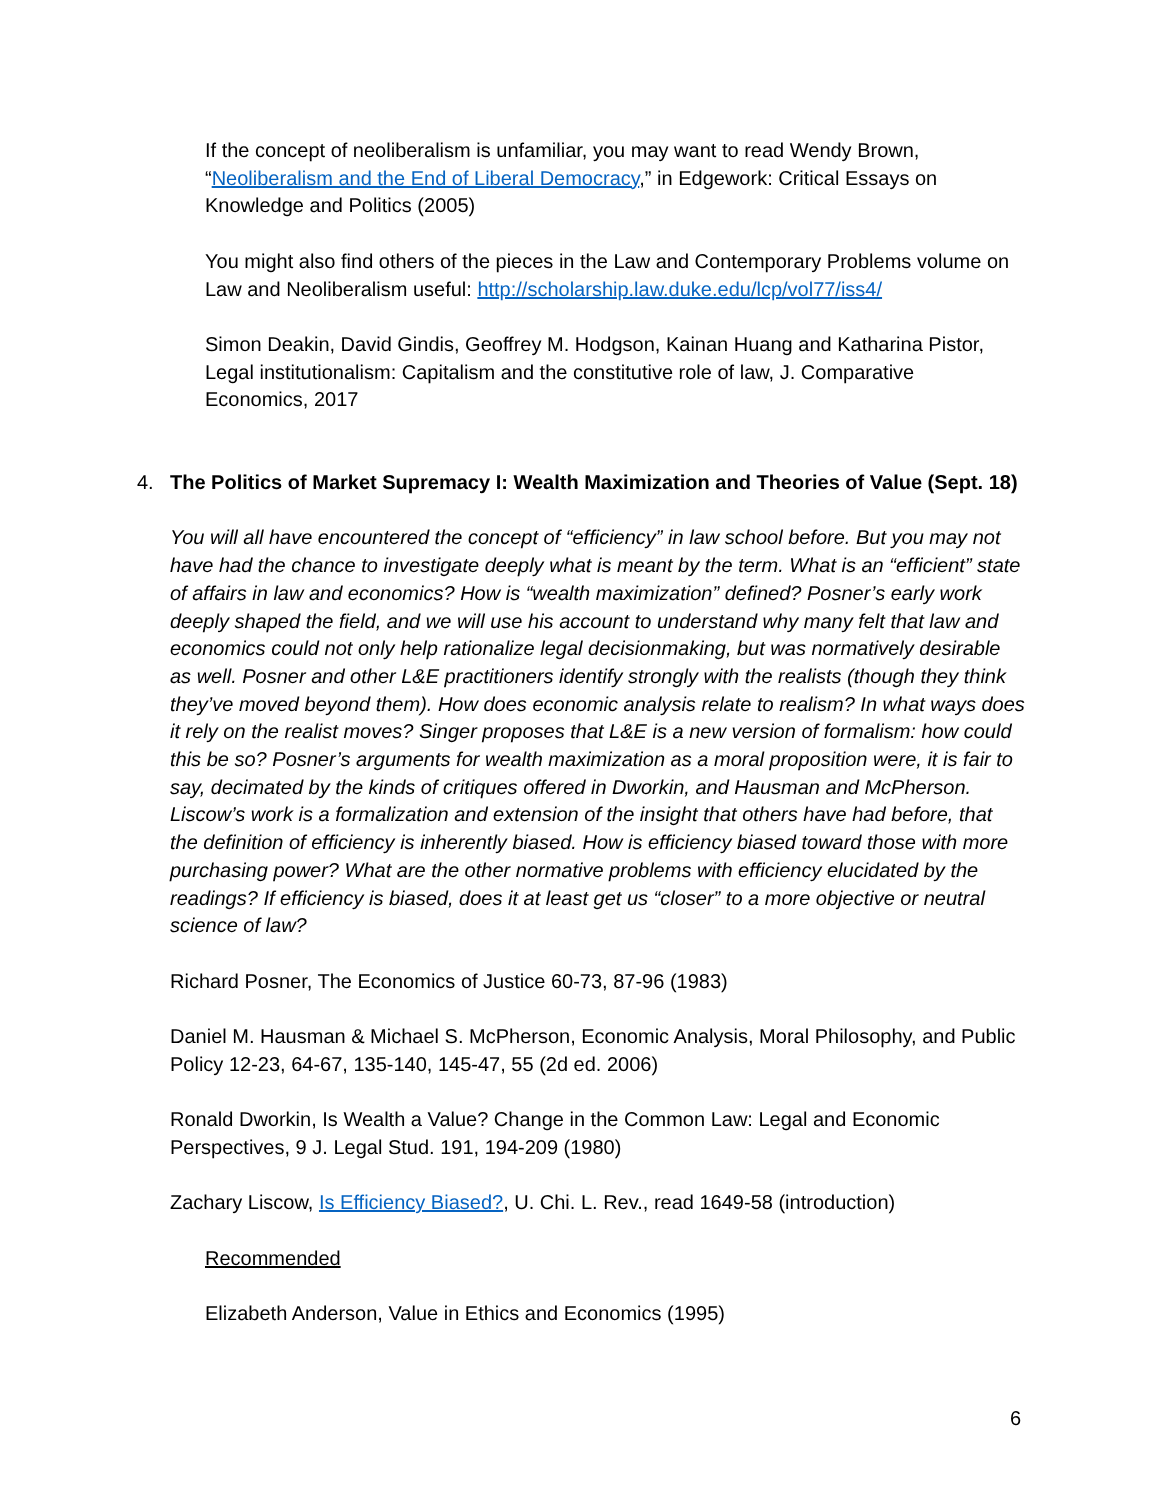If the concept of neoliberalism is unfamiliar, you may want to read Wendy Brown, “Neoliberalism and the End of Liberal Democracy,” in Edgework: Critical Essays on Knowledge and Politics (2005)
You might also find others of the pieces in the Law and Contemporary Problems volume on Law and Neoliberalism useful: http://scholarship.law.duke.edu/lcp/vol77/iss4/
Simon Deakin, David Gindis, Geoffrey M. Hodgson, Kainan Huang and Katharina Pistor, Legal institutionalism: Capitalism and the constitutive role of law, J. Comparative Economics, 2017
4. The Politics of Market Supremacy I: Wealth Maximization and Theories of Value (Sept. 18)
You will all have encountered the concept of “efficiency” in law school before. But you may not have had the chance to investigate deeply what is meant by the term. What is an “efficient” state of affairs in law and economics? How is “wealth maximization” defined? Posner’s early work deeply shaped the field, and we will use his account to understand why many felt that law and economics could not only help rationalize legal decisionmaking, but was normatively desirable as well. Posner and other L&E practitioners identify strongly with the realists (though they think they’ve moved beyond them). How does economic analysis relate to realism? In what ways does it rely on the realist moves? Singer proposes that L&E is a new version of formalism: how could this be so? Posner’s arguments for wealth maximization as a moral proposition were, it is fair to say, decimated by the kinds of critiques offered in Dworkin, and Hausman and McPherson. Liscow’s work is a formalization and extension of the insight that others have had before, that the definition of efficiency is inherently biased. How is efficiency biased toward those with more purchasing power? What are the other normative problems with efficiency elucidated by the readings? If efficiency is biased, does it at least get us “closer” to a more objective or neutral science of law?
Richard Posner, The Economics of Justice 60-73, 87-96 (1983)
Daniel M. Hausman & Michael S. McPherson, Economic Analysis, Moral Philosophy, and Public Policy 12-23, 64-67, 135-140, 145-47, 55 (2d ed. 2006)
Ronald Dworkin, Is Wealth a Value? Change in the Common Law: Legal and Economic Perspectives, 9 J. Legal Stud. 191, 194-209 (1980)
Zachary Liscow, Is Efficiency Biased?, U. Chi. L. Rev., read 1649-58 (introduction)
Recommended
Elizabeth Anderson, Value in Ethics and Economics (1995)
6